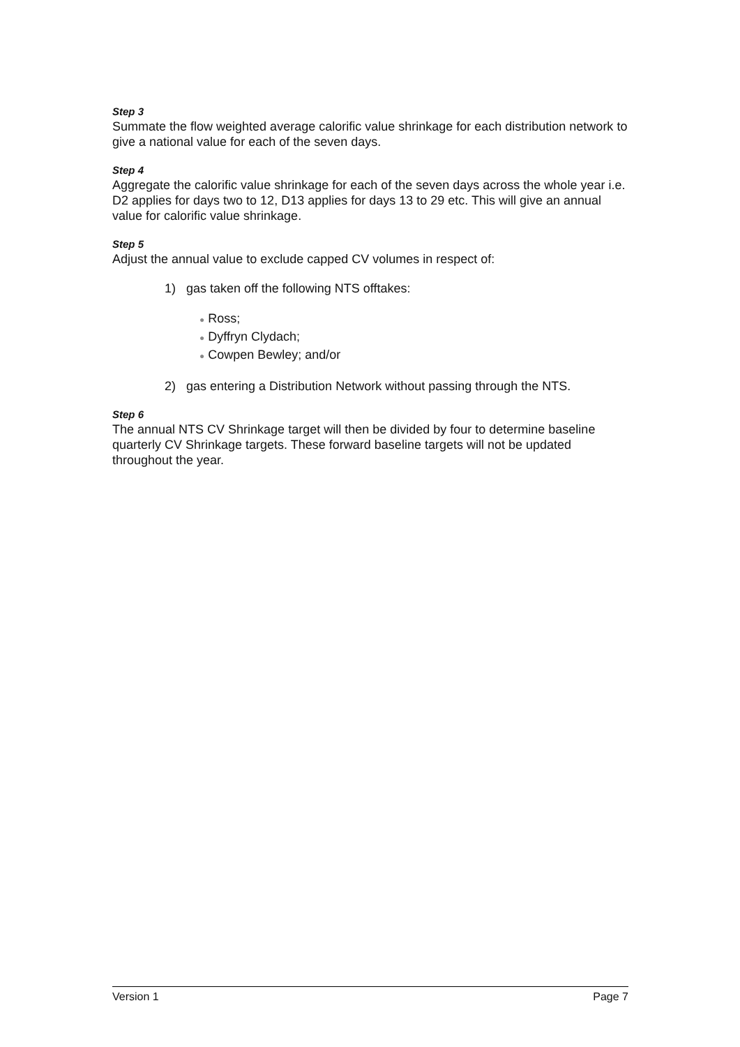Step 3
Summate the flow weighted average calorific value shrinkage for each distribution network to give a national value for each of the seven days.
Step 4
Aggregate the calorific value shrinkage for each of the seven days across the whole year i.e. D2 applies for days two to 12, D13 applies for days 13 to 29 etc. This will give an annual value for calorific value shrinkage.
Step 5
Adjust the annual value to exclude capped CV volumes in respect of:
1) gas taken off the following NTS offtakes:
● Ross;
● Dyffryn Clydach;
● Cowpen Bewley; and/or
2) gas entering a Distribution Network without passing through the NTS.
Step 6
The annual NTS CV Shrinkage target will then be divided by four to determine baseline quarterly CV Shrinkage targets. These forward baseline targets will not be updated throughout the year.
Version 1 Page 7